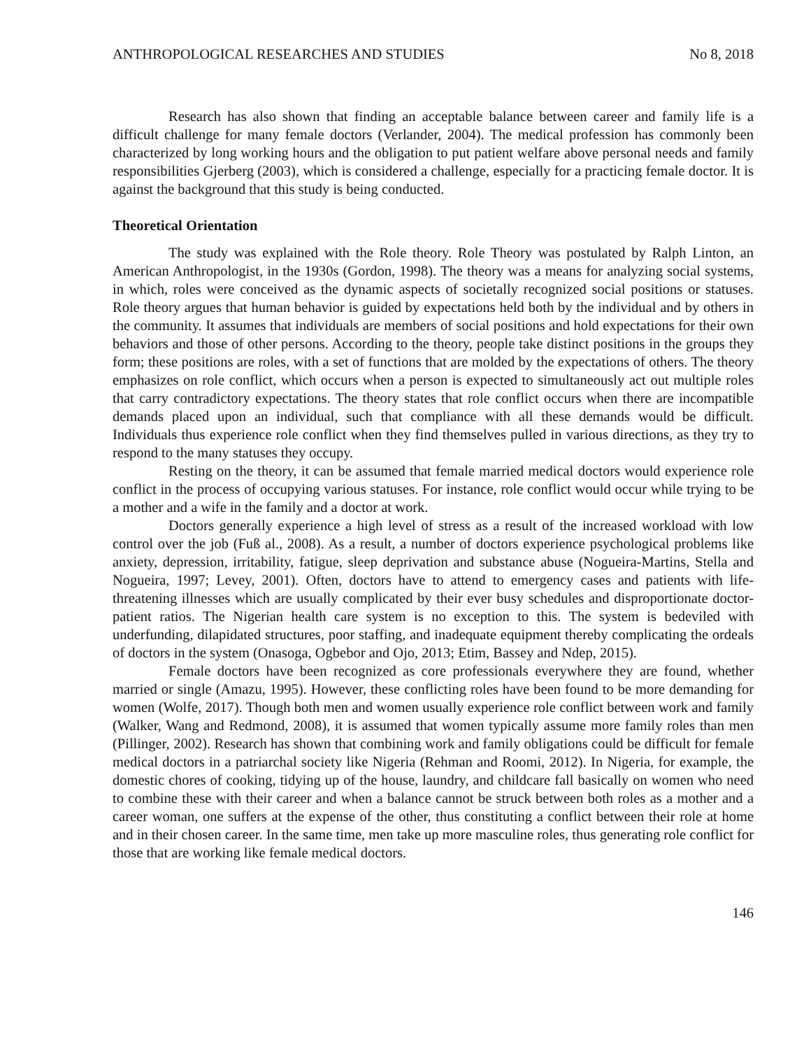ANTHROPOLOGICAL RESEARCHES AND STUDIES No 8, 2018
Research has also shown that finding an acceptable balance between career and family life is a difficult challenge for many female doctors (Verlander, 2004). The medical profession has commonly been characterized by long working hours and the obligation to put patient welfare above personal needs and family responsibilities Gjerberg (2003), which is considered a challenge, especially for a practicing female doctor. It is against the background that this study is being conducted.
Theoretical Orientation
The study was explained with the Role theory. Role Theory was postulated by Ralph Linton, an American Anthropologist, in the 1930s (Gordon, 1998). The theory was a means for analyzing social systems, in which, roles were conceived as the dynamic aspects of societally recognized social positions or statuses. Role theory argues that human behavior is guided by expectations held both by the individual and by others in the community. It assumes that individuals are members of social positions and hold expectations for their own behaviors and those of other persons. According to the theory, people take distinct positions in the groups they form; these positions are roles, with a set of functions that are molded by the expectations of others. The theory emphasizes on role conflict, which occurs when a person is expected to simultaneously act out multiple roles that carry contradictory expectations. The theory states that role conflict occurs when there are incompatible demands placed upon an individual, such that compliance with all these demands would be difficult. Individuals thus experience role conflict when they find themselves pulled in various directions, as they try to respond to the many statuses they occupy.
Resting on the theory, it can be assumed that female married medical doctors would experience role conflict in the process of occupying various statuses. For instance, role conflict would occur while trying to be a mother and a wife in the family and a doctor at work.
Doctors generally experience a high level of stress as a result of the increased workload with low control over the job (Fuß al., 2008). As a result, a number of doctors experience psychological problems like anxiety, depression, irritability, fatigue, sleep deprivation and substance abuse (Nogueira-Martins, Stella and Nogueira, 1997; Levey, 2001). Often, doctors have to attend to emergency cases and patients with life-threatening illnesses which are usually complicated by their ever busy schedules and disproportionate doctor-patient ratios. The Nigerian health care system is no exception to this. The system is bedeviled with underfunding, dilapidated structures, poor staffing, and inadequate equipment thereby complicating the ordeals of doctors in the system (Onasoga, Ogbebor and Ojo, 2013; Etim, Bassey and Ndep, 2015).
Female doctors have been recognized as core professionals everywhere they are found, whether married or single (Amazu, 1995). However, these conflicting roles have been found to be more demanding for women (Wolfe, 2017). Though both men and women usually experience role conflict between work and family (Walker, Wang and Redmond, 2008), it is assumed that women typically assume more family roles than men (Pillinger, 2002). Research has shown that combining work and family obligations could be difficult for female medical doctors in a patriarchal society like Nigeria (Rehman and Roomi, 2012). In Nigeria, for example, the domestic chores of cooking, tidying up of the house, laundry, and childcare fall basically on women who need to combine these with their career and when a balance cannot be struck between both roles as a mother and a career woman, one suffers at the expense of the other, thus constituting a conflict between their role at home and in their chosen career. In the same time, men take up more masculine roles, thus generating role conflict for those that are working like female medical doctors.
146